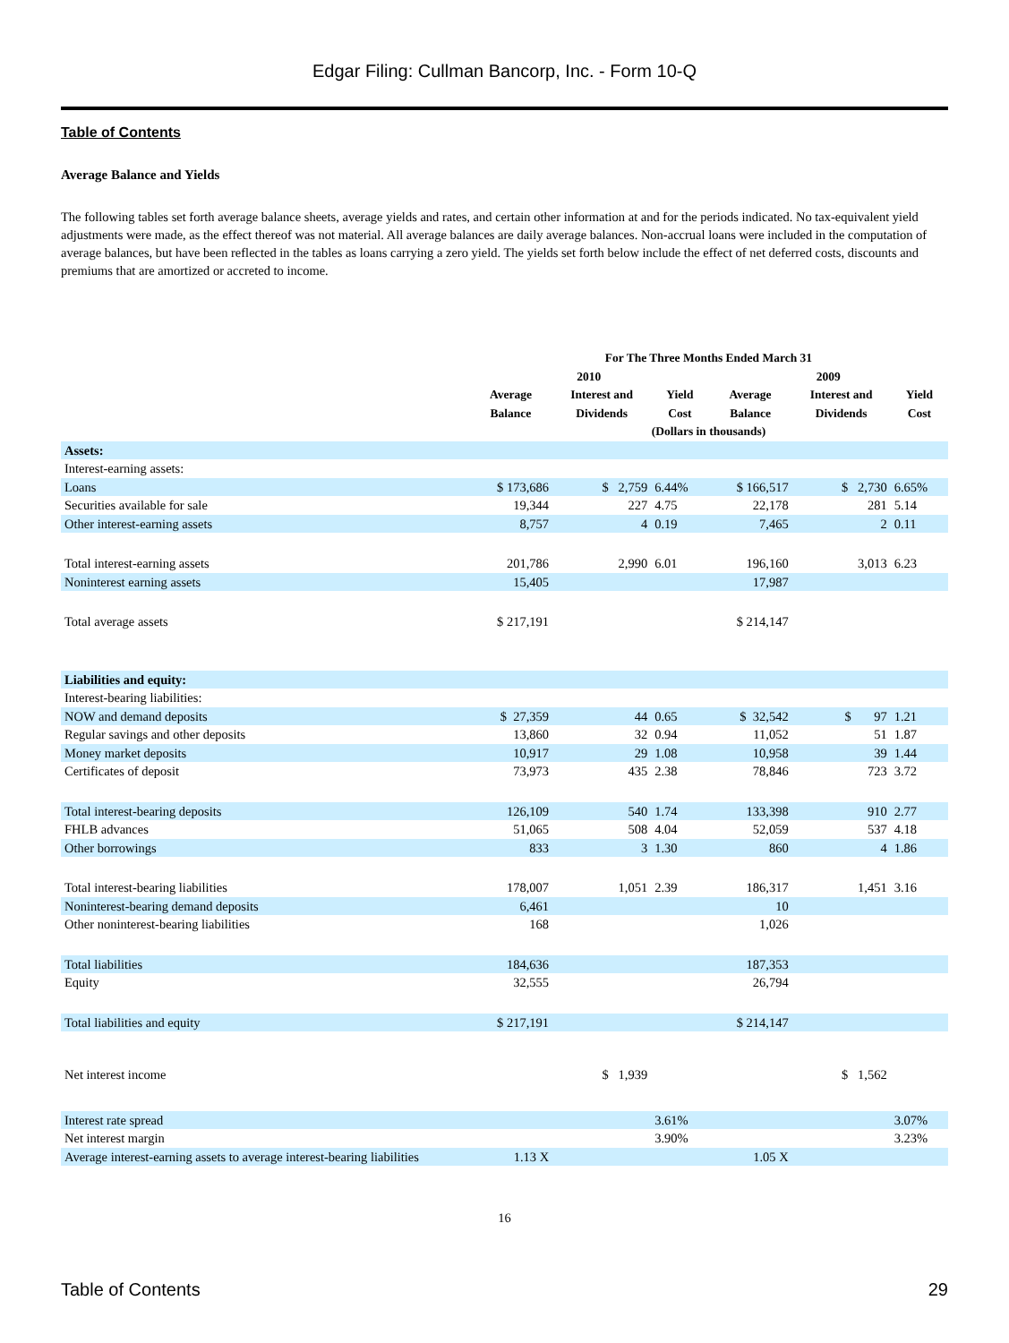Edgar Filing: Cullman Bancorp, Inc. - Form 10-Q
Table of Contents
Average Balance and Yields
The following tables set forth average balance sheets, average yields and rates, and certain other information at and for the periods indicated. No tax-equivalent yield adjustments were made, as the effect thereof was not material. All average balances are daily average balances. Non-accrual loans were included in the computation of average balances, but have been reflected in the tables as loans carrying a zero yield. The yields set forth below include the effect of net deferred costs, discounts and premiums that are amortized or accreted to income.
| | For The Three Months Ended March 31 | | | | | |
| --- | --- | --- | --- | --- | --- | --- |
| | 2010 | | | 2009 | | |
| | Average Balance | Interest and Dividends | Yield Cost | Average Balance | Interest and Dividends | Yield Cost |
| | (Dollars in thousands) | | | | | |
| Assets: | | | | | | |
| Interest-earning assets: | | | | | | |
| Loans | $ 173,686 | $ 2,759 | 6.44% | $ 166,517 | $ 2,730 | 6.65% |
| Securities available for sale | 19,344 | 227 | 4.75 | 22,178 | 281 | 5.14 |
| Other interest-earning assets | 8,757 | 4 | 0.19 | 7,465 | 2 | 0.11 |
| Total interest-earning assets | 201,786 | 2,990 | 6.01 | 196,160 | 3,013 | 6.23 |
| Noninterest earning assets | 15,405 | | | 17,987 | | |
| Total average assets | $ 217,191 | | | $ 214,147 | | |
| Liabilities and equity: | | | | | | |
| Interest-bearing liabilities: | | | | | | |
| NOW and demand deposits | $ 27,359 | 44 | 0.65 | $ 32,542 | $ 97 | 1.21 |
| Regular savings and other deposits | 13,860 | 32 | 0.94 | 11,052 | 51 | 1.87 |
| Money market deposits | 10,917 | 29 | 1.08 | 10,958 | 39 | 1.44 |
| Certificates of deposit | 73,973 | 435 | 2.38 | 78,846 | 723 | 3.72 |
| Total interest-bearing deposits | 126,109 | 540 | 1.74 | 133,398 | 910 | 2.77 |
| FHLB advances | 51,065 | 508 | 4.04 | 52,059 | 537 | 4.18 |
| Other borrowings | 833 | 3 | 1.30 | 860 | 4 | 1.86 |
| Total interest-bearing liabilities | 178,007 | 1,051 | 2.39 | 186,317 | 1,451 | 3.16 |
| Noninterest-bearing demand deposits | 6,461 | | | 10 | | |
| Other noninterest-bearing liabilities | 168 | | | 1,026 | | |
| Total liabilities | 184,636 | | | 187,353 | | |
| Equity | 32,555 | | | 26,794 | | |
| Total liabilities and equity | $ 217,191 | | | $ 214,147 | | |
| Net interest income | | $ 1,939 | | | $ 1,562 | |
| Interest rate spread | | | 3.61% | | | 3.07% |
| Net interest margin | | | 3.90% | | | 3.23% |
| Average interest-earning assets to average interest-bearing liabilities | 1.13 X | | | 1.05 X | | |
16
Table of Contents 29